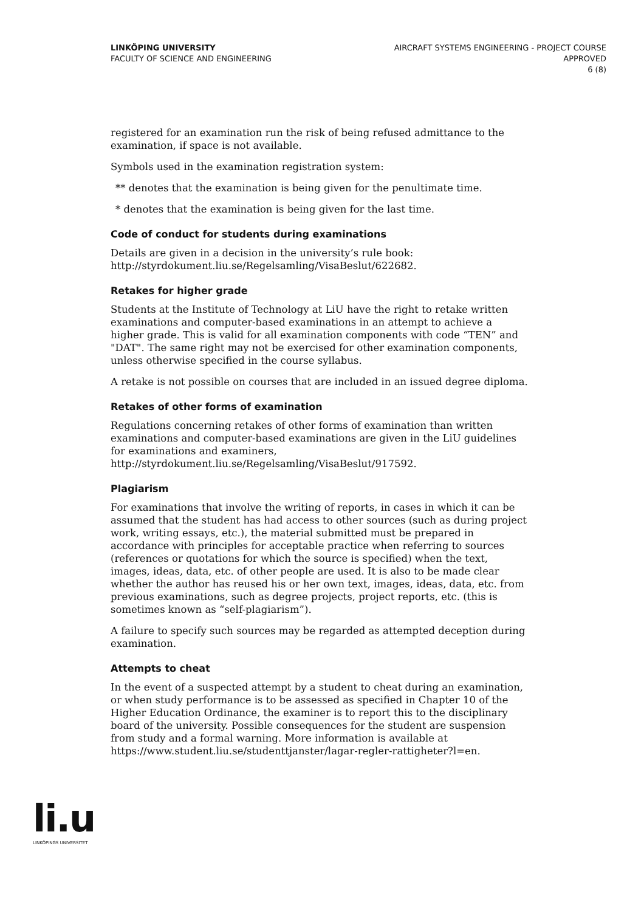LINKÖPING UNIVERSITY
FACULTY OF SCIENCE AND ENGINEERING
AIRCRAFT SYSTEMS ENGINEERING - PROJECT COURSE
APPROVED
6 (8)
registered for an examination run the risk of being refused admittance to the examination, if space is not available.
Symbols used in the examination registration system:
** denotes that the examination is being given for the penultimate time.
* denotes that the examination is being given for the last time.
Code of conduct for students during examinations
Details are given in a decision in the university’s rule book: http://styrdokument.liu.se/Regelsamling/VisaBeslut/622682.
Retakes for higher grade
Students at the Institute of Technology at LiU have the right to retake written examinations and computer-based examinations in an attempt to achieve a higher grade. This is valid for all examination components with code “TEN” and "DAT". The same right may not be exercised for other examination components, unless otherwise specified in the course syllabus.
A retake is not possible on courses that are included in an issued degree diploma.
Retakes of other forms of examination
Regulations concerning retakes of other forms of examination than written examinations and computer-based examinations are given in the LiU guidelines for examinations and examiners, http://styrdokument.liu.se/Regelsamling/VisaBeslut/917592.
Plagiarism
For examinations that involve the writing of reports, in cases in which it can be assumed that the student has had access to other sources (such as during project work, writing essays, etc.), the material submitted must be prepared in accordance with principles for acceptable practice when referring to sources (references or quotations for which the source is specified) when the text, images, ideas, data, etc. of other people are used. It is also to be made clear whether the author has reused his or her own text, images, ideas, data, etc. from previous examinations, such as degree projects, project reports, etc. (this is sometimes known as “self-plagiarism”).
A failure to specify such sources may be regarded as attempted deception during examination.
Attempts to cheat
In the event of a suspected attempt by a student to cheat during an examination, or when study performance is to be assessed as specified in Chapter 10 of the Higher Education Ordinance, the examiner is to report this to the disciplinary board of the university. Possible consequences for the student are suspension from study and a formal warning. More information is available at https://www.student.liu.se/studenttjanster/lagar-regler-rattigheter?l=en.
li.u
LINKÖPINGS UNIVERSITET